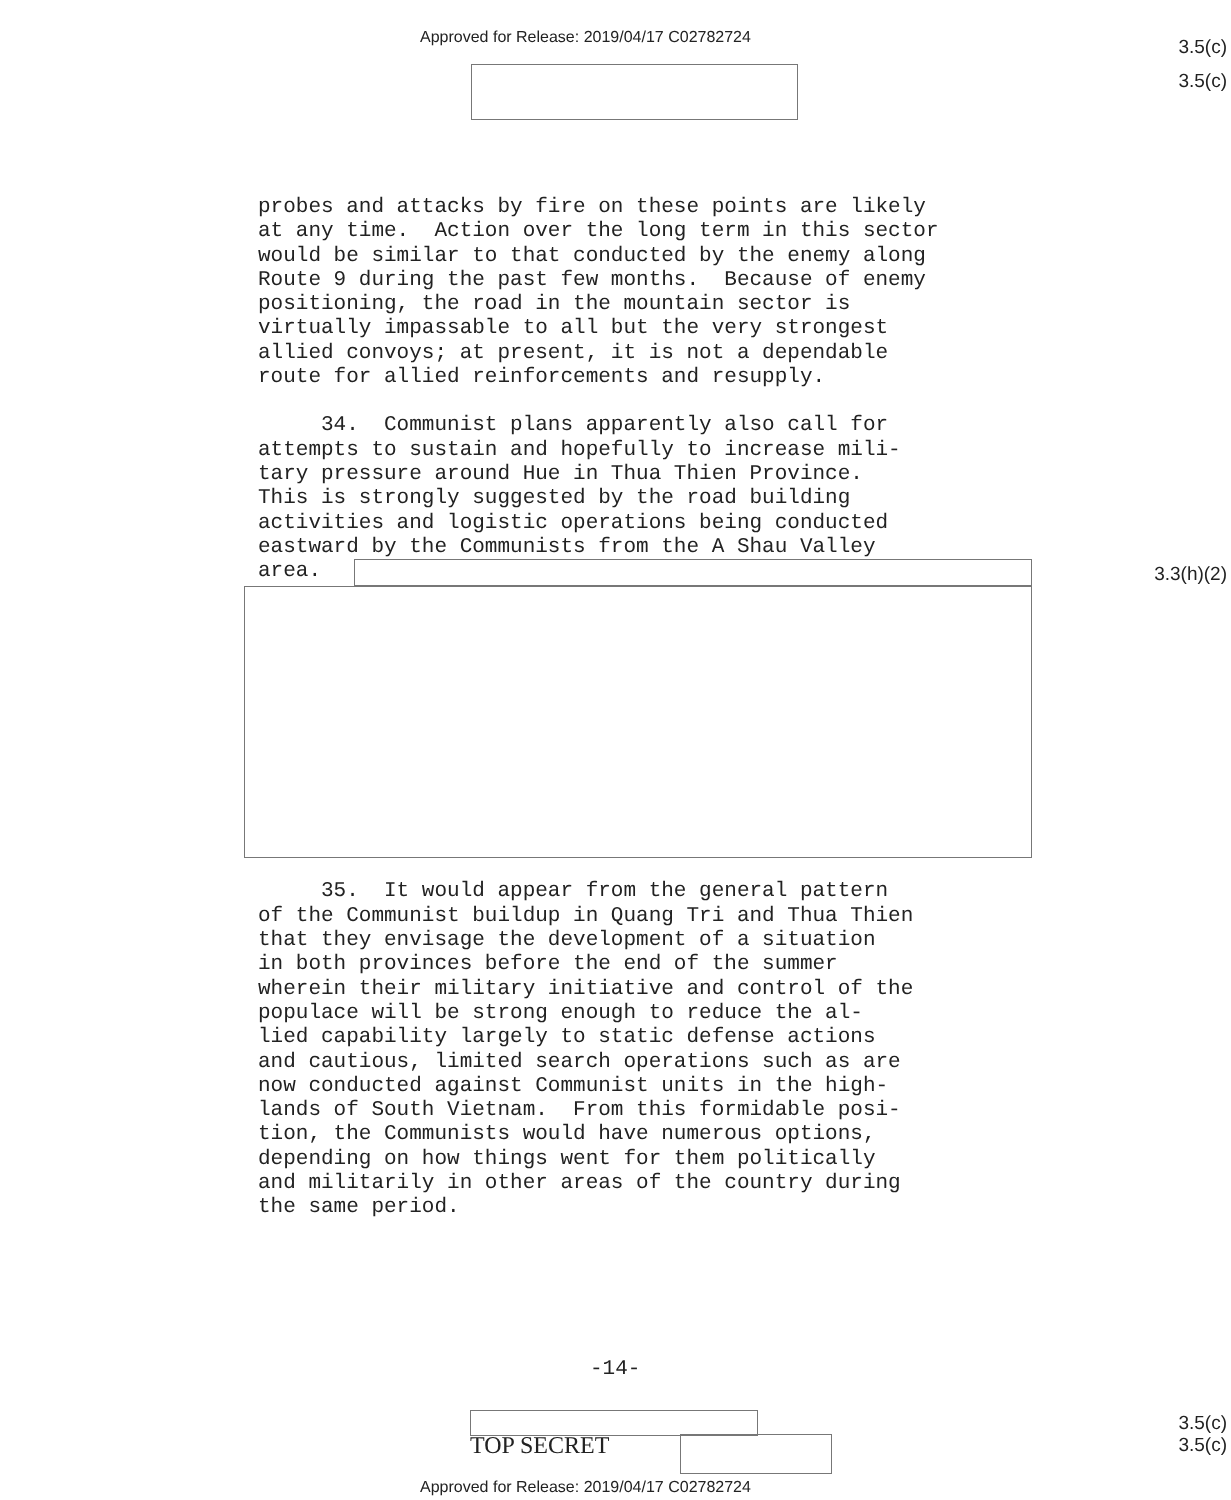Approved for Release: 2019/04/17 C02782724
3.5(c)
3.5(c)
probes and attacks by fire on these points are likely at any time. Action over the long term in this sector would be similar to that conducted by the enemy along Route 9 during the past few months. Because of enemy positioning, the road in the mountain sector is virtually impassable to all but the very strongest allied convoys; at present, it is not a dependable route for allied reinforcements and resupply.
34. Communist plans apparently also call for attempts to sustain and hopefully to increase mili- tary pressure around Hue in Thua Thien Province. This is strongly suggested by the road building activities and logistic operations being conducted eastward by the Communists from the A Shau Valley area.
35. It would appear from the general pattern of the Communist buildup in Quang Tri and Thua Thien that they envisage the development of a situation in both provinces before the end of the summer wherein their military initiative and control of the populace will be strong enough to reduce the al- lied capability largely to static defense actions and cautious, limited search operations such as are now conducted against Communist units in the high- lands of South Vietnam. From this formidable posi- tion, the Communists would have numerous options, depending on how things went for them politically and militarily in other areas of the country during the same period.
3.3(h)(2)
-14-
TOP SECRET
3.5(c)
3.5(c)
Approved for Release: 2019/04/17 C02782724